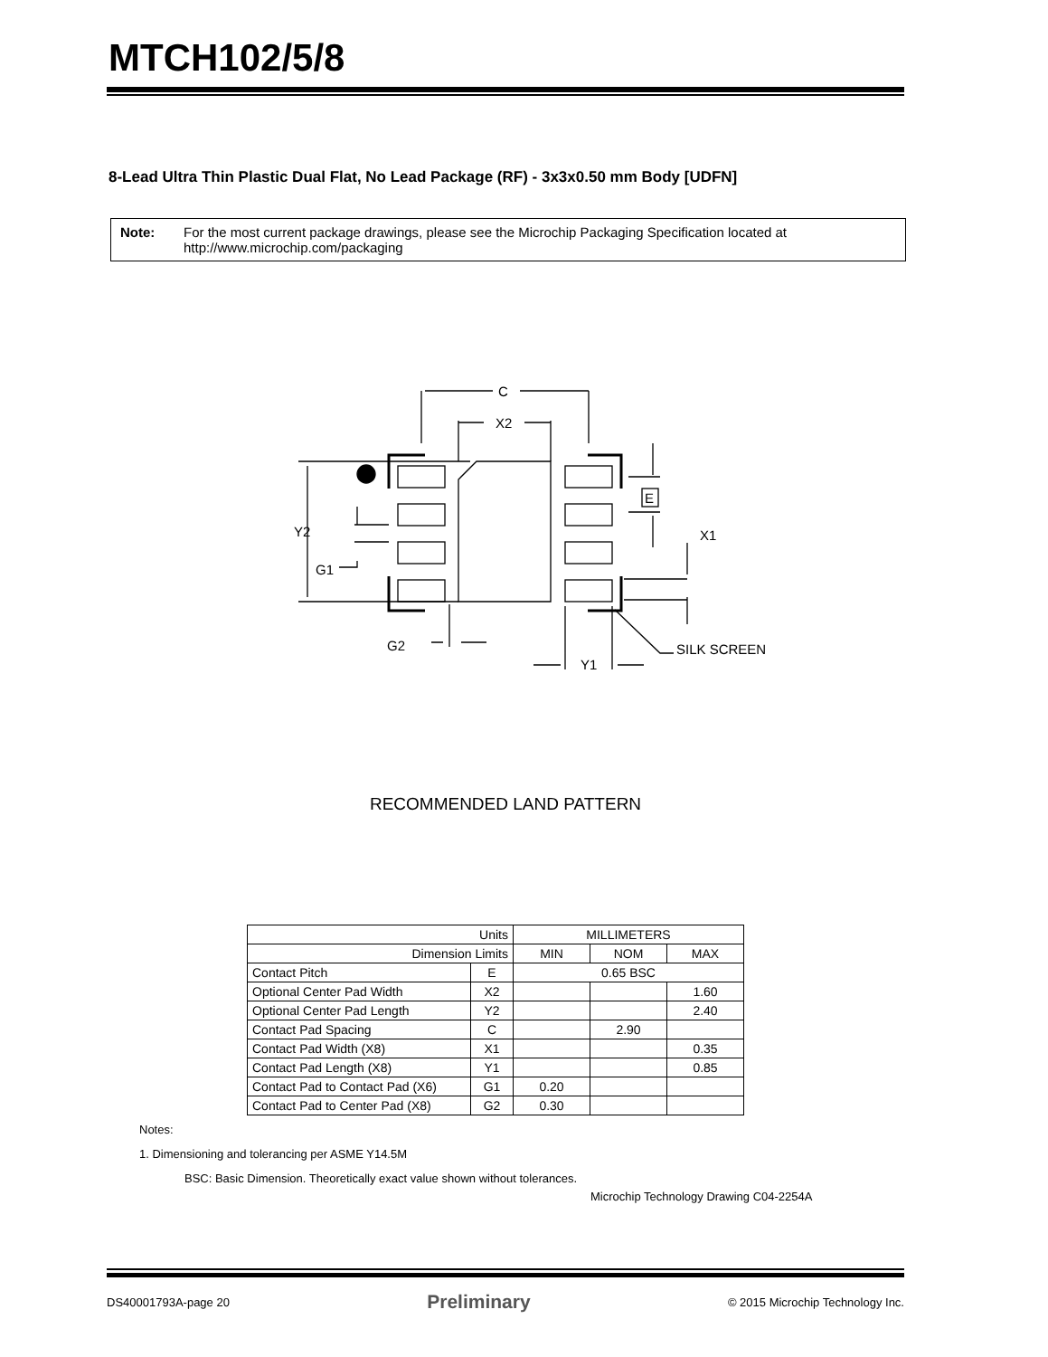MTCH102/5/8
8-Lead Ultra Thin Plastic Dual Flat, No Lead Package (RF) - 3x3x0.50 mm Body [UDFN]
Note: For the most current package drawings, please see the Microchip Packaging Specification located at http://www.microchip.com/packaging
C
X2
Y2
G1
G2
Y1
X1
SILK SCREEN
E
RECOMMENDED LAND PATTERN
| Units | | MILLIMETERS | | |
| Dimension Limits | | MIN | NOM | MAX |
| Contact Pitch | E | 0.65 BSC | | |
| Optional Center Pad Width | X2 | | | 1.60 |
| Optional Center Pad Length | Y2 | | | 2.40 |
| Contact Pad Spacing | C | | 2.90 | |
| Contact Pad Width (X8) | X1 | | | 0.35 |
| Contact Pad Length (X8) | Y1 | | | 0.85 |
| Contact Pad to Contact Pad (X6) | G1 | 0.20 | | |
| Contact Pad to Center Pad (X8) | G2 | 0.30 | | |
Notes:
1. Dimensioning and tolerancing per ASME Y14.5M
BSC: Basic Dimension. Theoretically exact value shown without tolerances.
Microchip Technology Drawing C04-2254A
DS40001793A-page 20 Preliminary © 2015 Microchip Technology Inc.